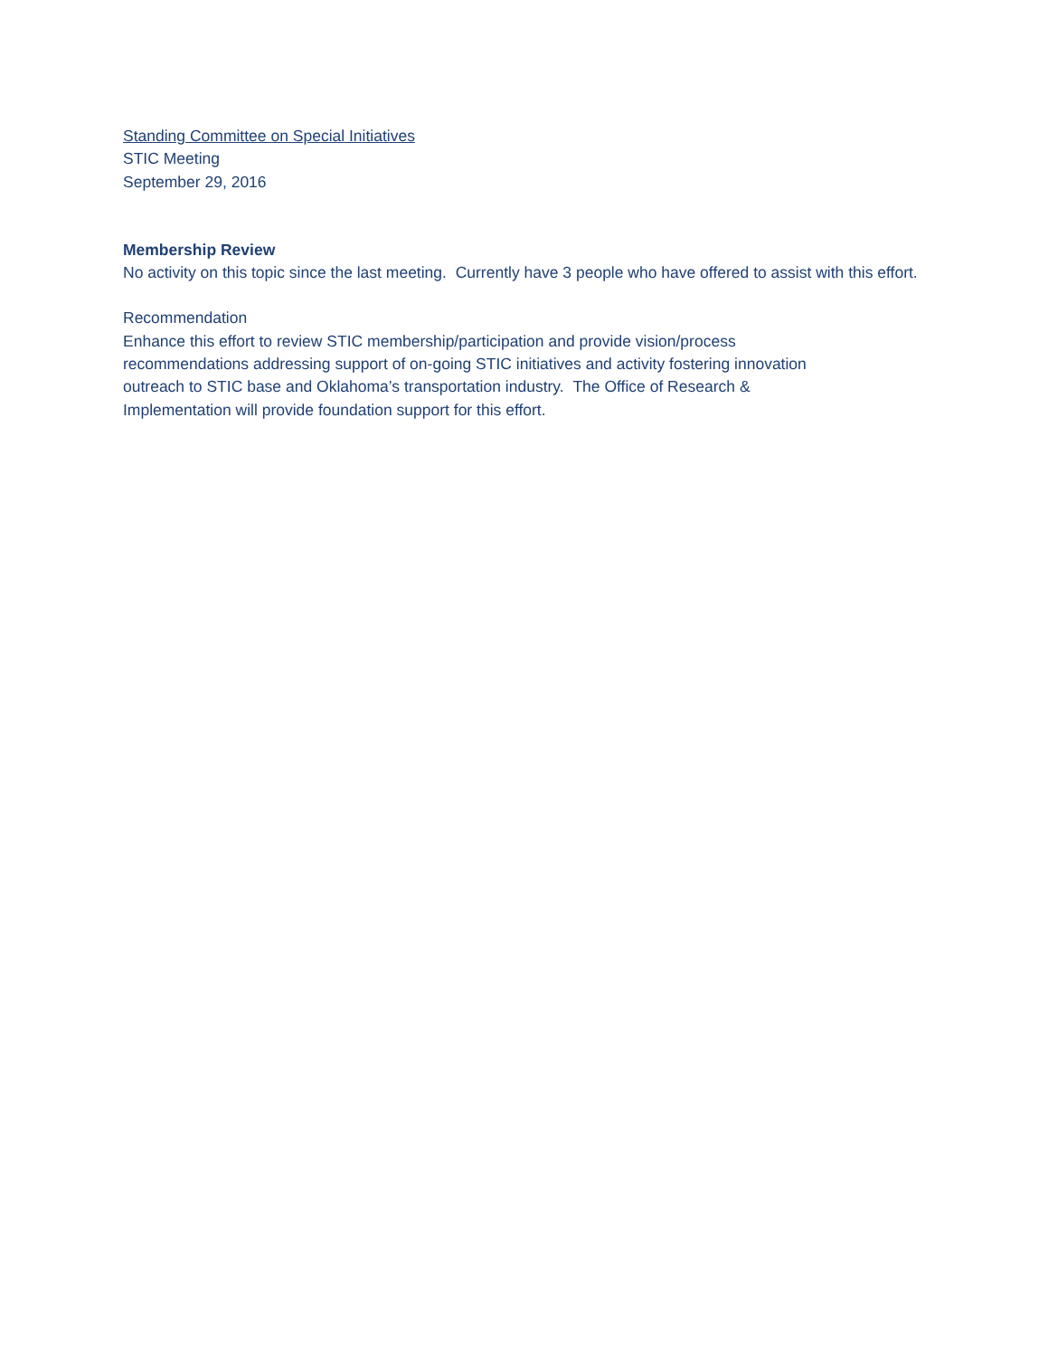Standing Committee on Special Initiatives
STIC Meeting
September 29, 2016
Membership Review
No activity on this topic since the last meeting. Currently have 3 people who have offered to assist with this effort.
Recommendation
Enhance this effort to review STIC membership/participation and provide vision/process
recommendations addressing support of on-going STIC initiatives and activity fostering innovation
outreach to STIC base and Oklahoma’s transportation industry. The Office of Research &
Implementation will provide foundation support for this effort.